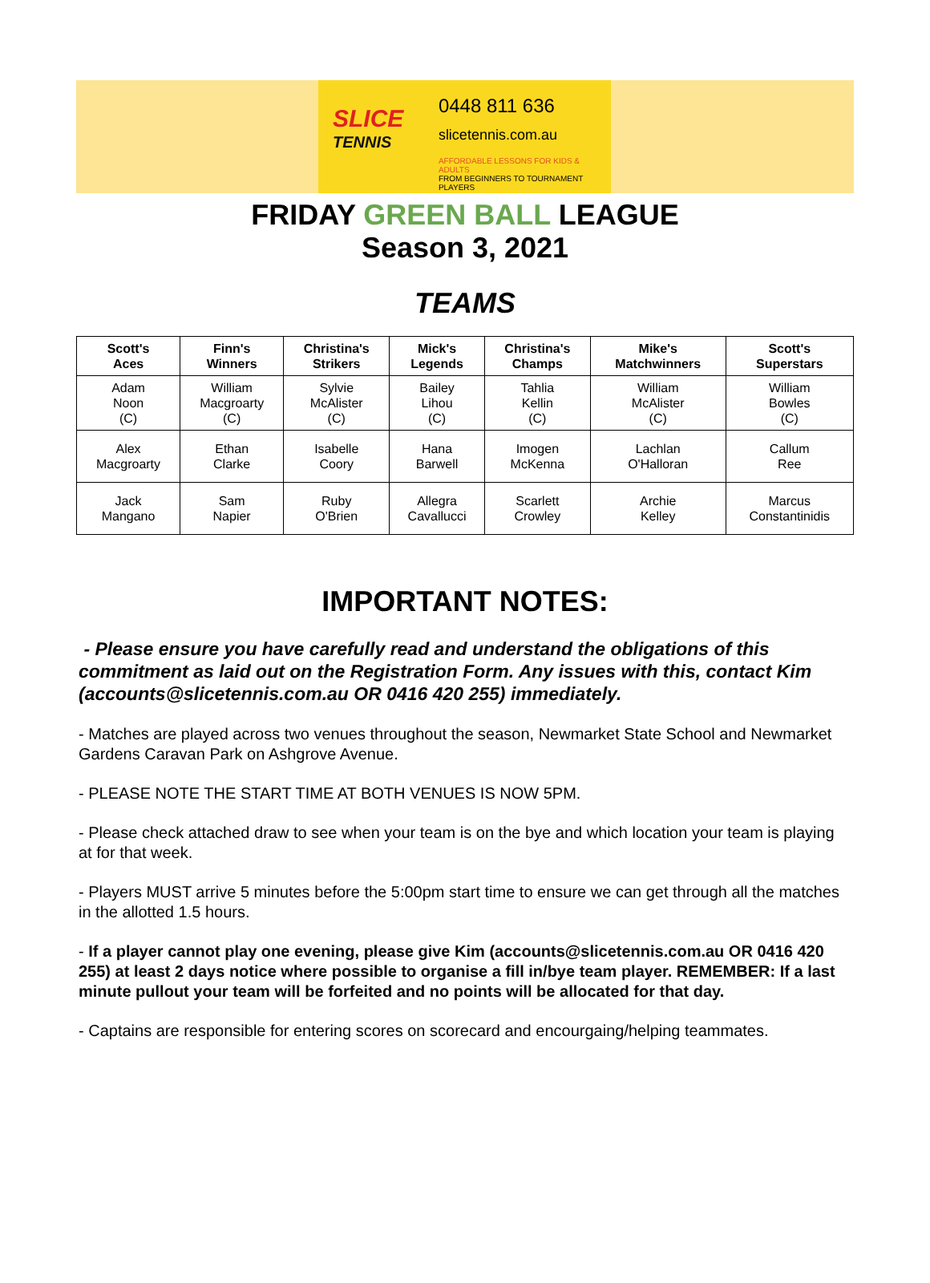SLICE
TENNIS
0448 811 636
slicetennis.com.au
AFFORDABLE LESSONS FOR KIDS & ADULTS
FROM BEGINNERS TO TOURNAMENT PLAYERS
FRIDAY GREEN BALL LEAGUE
Season 3, 2021
TEAMS
| Scott's Aces | Finn's Winners | Christina's Strikers | Mick's Legends | Christina's Champs | Mike's Matchwinners | Scott's Superstars |
| --- | --- | --- | --- | --- | --- | --- |
| Adam Noon (C) | William Macgroarty (C) | Sylvie McAlister (C) | Bailey Lihou (C) | Tahlia Kellin (C) | William McAlister (C) | William Bowles (C) |
| Alex Macgroarty | Ethan Clarke | Isabelle Coory | Hana Barwell | Imogen McKenna | Lachlan O'Halloran | Callum Ree |
| Jack Mangano | Sam Napier | Ruby O'Brien | Allegra Cavallucci | Scarlett Crowley | Archie Kelley | Marcus Constantinidis |
IMPORTANT NOTES:
- Please ensure you have carefully read and understand the obligations of this commitment as laid out on the Registration Form. Any issues with this, contact Kim (accounts@slicetennis.com.au OR 0416 420 255) immediately.
- Matches are played across two venues throughout the season, Newmarket State School and Newmarket Gardens Caravan Park on Ashgrove Avenue.
- PLEASE NOTE THE START TIME AT BOTH VENUES IS NOW 5PM.
- Please check attached draw to see when your team is on the bye and which location your team is playing at for that week.
- Players MUST arrive 5 minutes before the 5:00pm start time to ensure we can get through all the matches in the allotted 1.5 hours.
- If a player cannot play one evening, please give Kim (accounts@slicetennis.com.au OR 0416 420 255) at least 2 days notice where possible to organise a fill in/bye team player. REMEMBER: If a last minute pullout your team will be forfeited and no points will be allocated for that day.
- Captains are responsible for entering scores on scorecard and encourgaing/helping teammates.